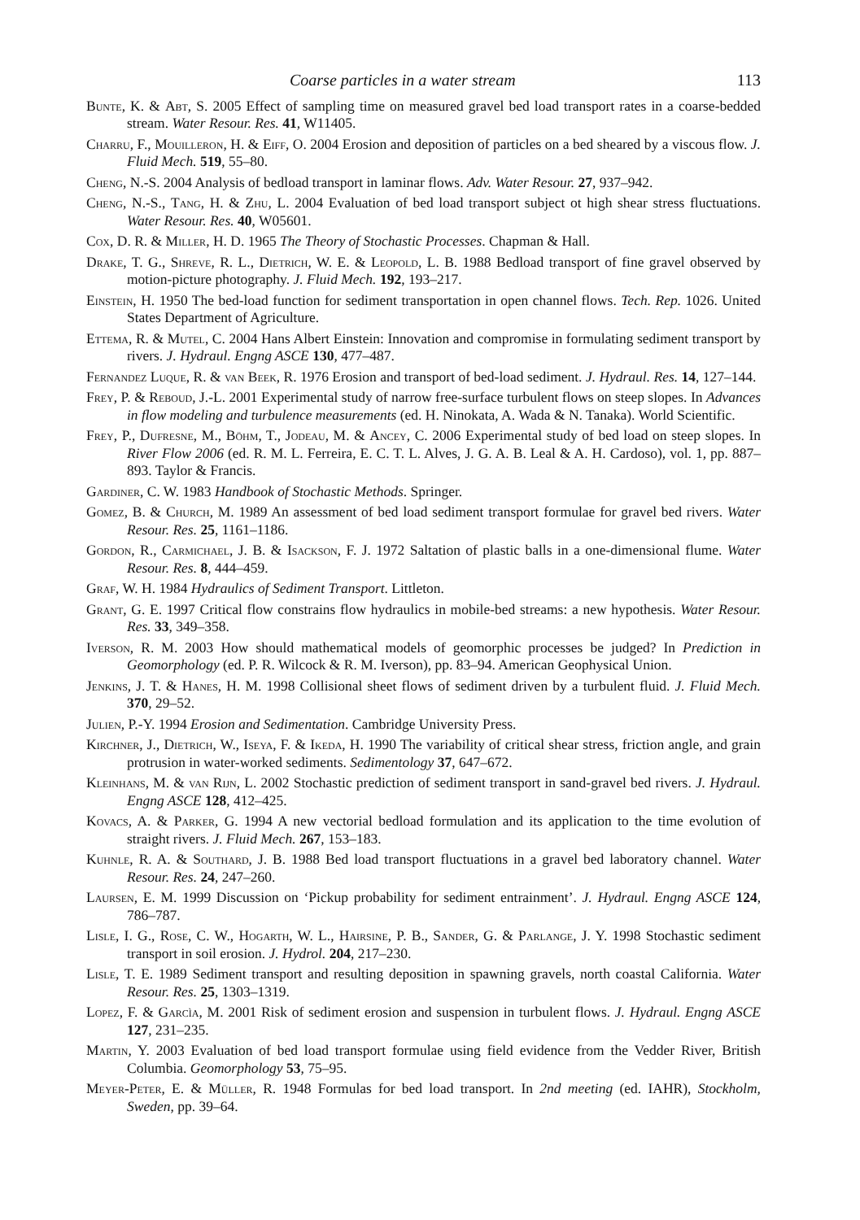Coarse particles in a water stream 113
Bunte, K. & Abt, S. 2005 Effect of sampling time on measured gravel bed load transport rates in a coarse-bedded stream. Water Resour. Res. 41, W11405.
Charru, F., Mouilleron, H. & Eiff, O. 2004 Erosion and deposition of particles on a bed sheared by a viscous flow. J. Fluid Mech. 519, 55–80.
Cheng, N.-S. 2004 Analysis of bedload transport in laminar flows. Adv. Water Resour. 27, 937–942.
Cheng, N.-S., Tang, H. & Zhu, L. 2004 Evaluation of bed load transport subject ot high shear stress fluctuations. Water Resour. Res. 40, W05601.
Cox, D. R. & Miller, H. D. 1965 The Theory of Stochastic Processes. Chapman & Hall.
Drake, T. G., Shreve, R. L., Dietrich, W. E. & Leopold, L. B. 1988 Bedload transport of fine gravel observed by motion-picture photography. J. Fluid Mech. 192, 193–217.
Einstein, H. 1950 The bed-load function for sediment transportation in open channel flows. Tech. Rep. 1026. United States Department of Agriculture.
Ettema, R. & Mutel, C. 2004 Hans Albert Einstein: Innovation and compromise in formulating sediment transport by rivers. J. Hydraul. Engng ASCE 130, 477–487.
Fernandez Luque, R. & van Beek, R. 1976 Erosion and transport of bed-load sediment. J. Hydraul. Res. 14, 127–144.
Frey, P. & Reboud, J.-L. 2001 Experimental study of narrow free-surface turbulent flows on steep slopes. In Advances in flow modeling and turbulence measurements (ed. H. Ninokata, A. Wada & N. Tanaka). World Scientific.
Frey, P., Dufresne, M., Böhm, T., Jodeau, M. & Ancey, C. 2006 Experimental study of bed load on steep slopes. In River Flow 2006 (ed. R. M. L. Ferreira, E. C. T. L. Alves, J. G. A. B. Leal & A. H. Cardoso), vol. 1, pp. 887–893. Taylor & Francis.
Gardiner, C. W. 1983 Handbook of Stochastic Methods. Springer.
Gomez, B. & Church, M. 1989 An assessment of bed load sediment transport formulae for gravel bed rivers. Water Resour. Res. 25, 1161–1186.
Gordon, R., Carmichael, J. B. & Isackson, F. J. 1972 Saltation of plastic balls in a one-dimensional flume. Water Resour. Res. 8, 444–459.
Graf, W. H. 1984 Hydraulics of Sediment Transport. Littleton.
Grant, G. E. 1997 Critical flow constrains flow hydraulics in mobile-bed streams: a new hypothesis. Water Resour. Res. 33, 349–358.
Iverson, R. M. 2003 How should mathematical models of geomorphic processes be judged? In Prediction in Geomorphology (ed. P. R. Wilcock & R. M. Iverson), pp. 83–94. American Geophysical Union.
Jenkins, J. T. & Hanes, H. M. 1998 Collisional sheet flows of sediment driven by a turbulent fluid. J. Fluid Mech. 370, 29–52.
Julien, P.-Y. 1994 Erosion and Sedimentation. Cambridge University Press.
Kirchner, J., Dietrich, W., Iseya, F. & Ikeda, H. 1990 The variability of critical shear stress, friction angle, and grain protrusion in water-worked sediments. Sedimentology 37, 647–672.
Kleinhans, M. & van Rijn, L. 2002 Stochastic prediction of sediment transport in sand-gravel bed rivers. J. Hydraul. Engng ASCE 128, 412–425.
Kovacs, A. & Parker, G. 1994 A new vectorial bedload formulation and its application to the time evolution of straight rivers. J. Fluid Mech. 267, 153–183.
Kuhnle, R. A. & Southard, J. B. 1988 Bed load transport fluctuations in a gravel bed laboratory channel. Water Resour. Res. 24, 247–260.
Laursen, E. M. 1999 Discussion on ‘Pickup probability for sediment entrainment’. J. Hydraul. Engng ASCE 124, 786–787.
Lisle, I. G., Rose, C. W., Hogarth, W. L., Hairsine, P. B., Sander, G. & Parlange, J. Y. 1998 Stochastic sediment transport in soil erosion. J. Hydrol. 204, 217–230.
Lisle, T. E. 1989 Sediment transport and resulting deposition in spawning gravels, north coastal California. Water Resour. Res. 25, 1303–1319.
Lopez, F. & Garcìa, M. 2001 Risk of sediment erosion and suspension in turbulent flows. J. Hydraul. Engng ASCE 127, 231–235.
Martin, Y. 2003 Evaluation of bed load transport formulae using field evidence from the Vedder River, British Columbia. Geomorphology 53, 75–95.
Meyer-Peter, E. & Müller, R. 1948 Formulas for bed load transport. In 2nd meeting (ed. IAHR), Stockholm, Sweden, pp. 39–64.